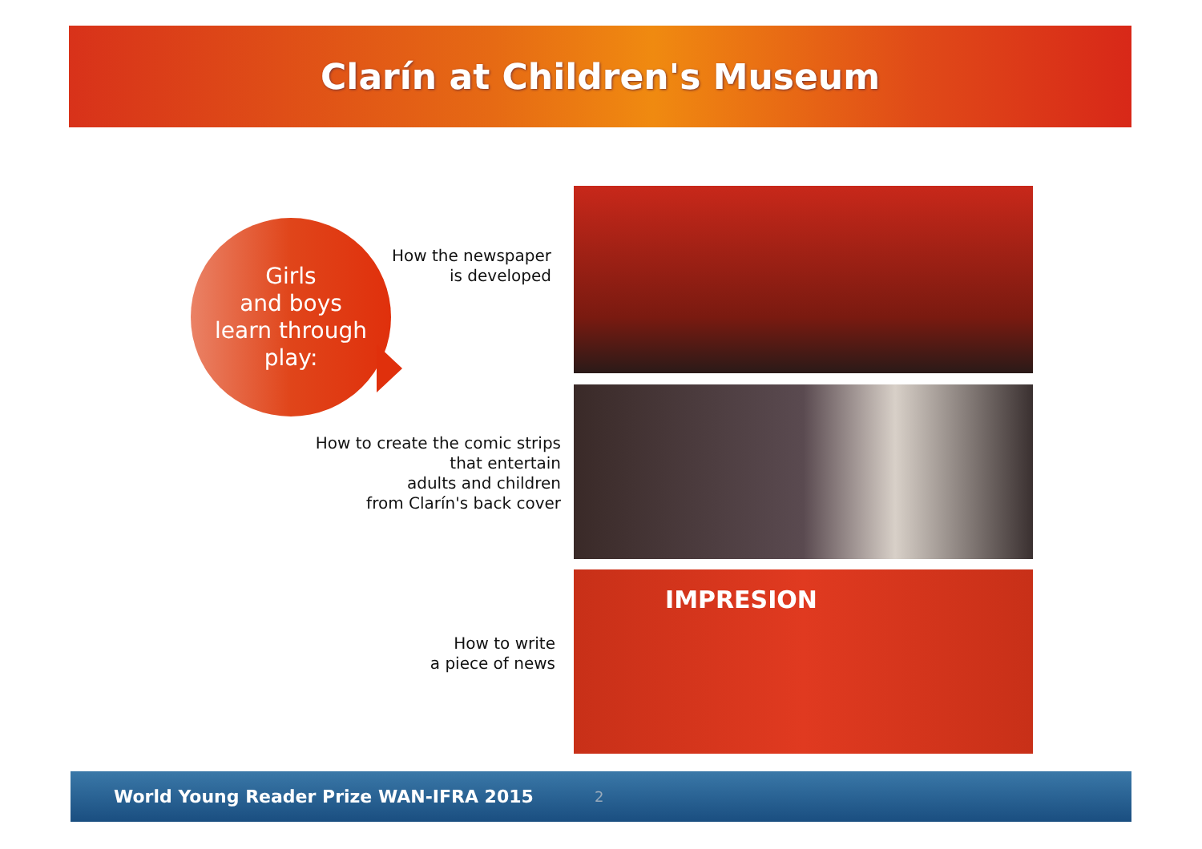Clarín at Children's Museum
Girls
and boys
learn through
play:
How the newspaper
is developed
How to create the comic strips
that entertain
adults and children
from Clarín's back cover
How to write
a piece of news
IMPRESION
World Young Reader Prize WAN-IFRA 2015 2